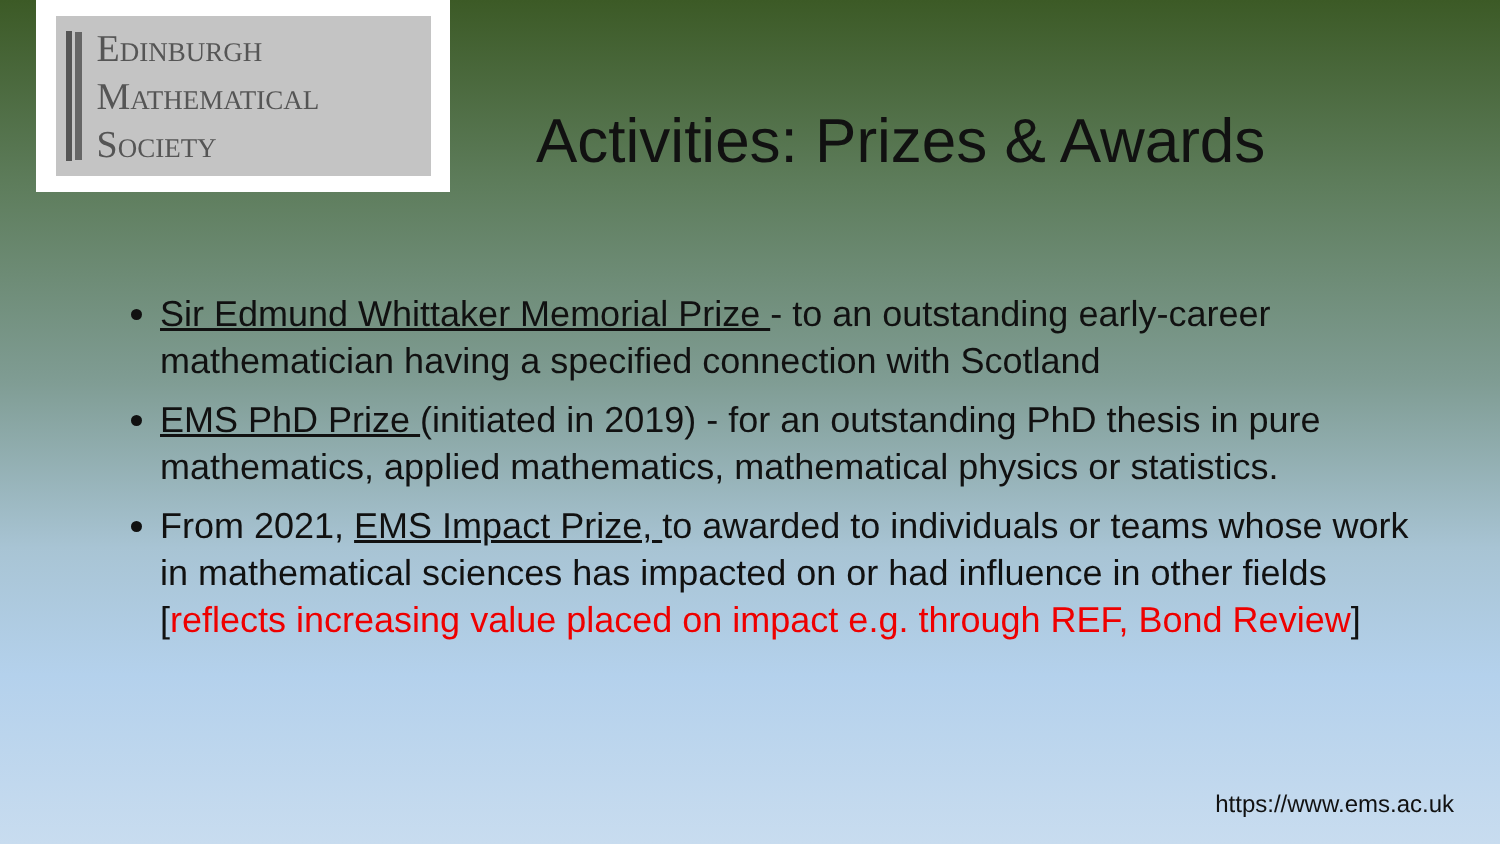Edinburgh
Mathematical
Society
Activities: Prizes & Awards
Sir Edmund Whittaker Memorial Prize - to an outstanding early-career mathematician having a specified connection with Scotland
EMS PhD Prize (initiated in 2019) - for an outstanding PhD thesis in pure mathematics, applied mathematics, mathematical physics or statistics.
From 2021, EMS Impact Prize, to awarded to individuals or teams whose work in mathematical sciences has impacted on or had influence in other fields [reflects increasing value placed on impact e.g. through REF, Bond Review]
https://www.ems.ac.uk